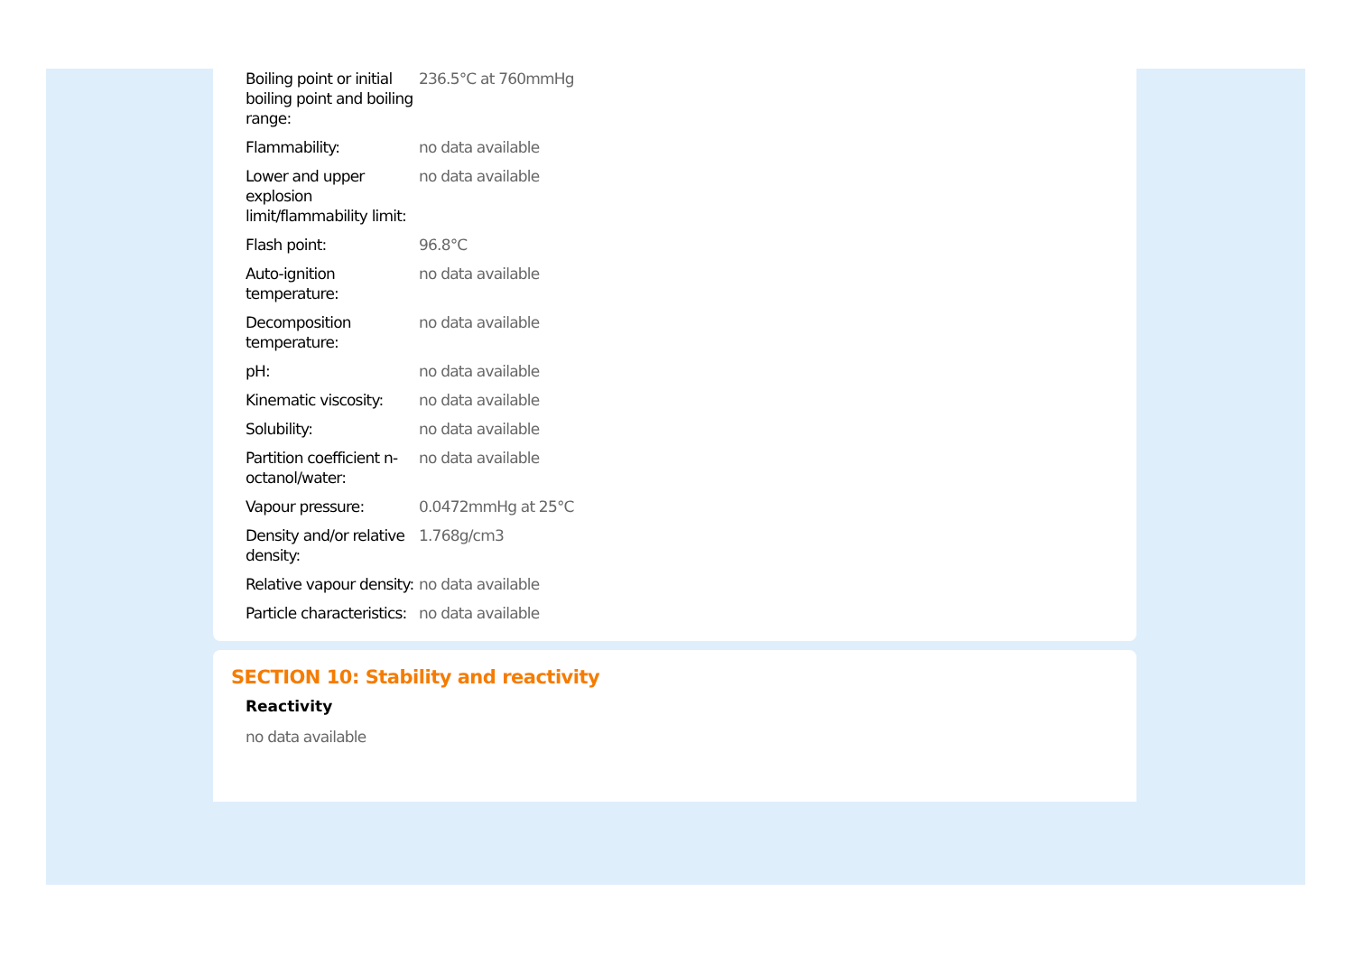| Boiling point or initial boiling point and boiling range: | 236.5°C at 760mmHg |
| Flammability: | no data available |
| Lower and upper explosion limit/flammability limit: | no data available |
| Flash point: | 96.8°C |
| Auto-ignition temperature: | no data available |
| Decomposition temperature: | no data available |
| pH: | no data available |
| Kinematic viscosity: | no data available |
| Solubility: | no data available |
| Partition coefficient n-octanol/water: | no data available |
| Vapour pressure: | 0.0472mmHg at 25°C |
| Density and/or relative density: | 1.768g/cm3 |
| Relative vapour density: | no data available |
| Particle characteristics: | no data available |
SECTION 10: Stability and reactivity
Reactivity
no data available